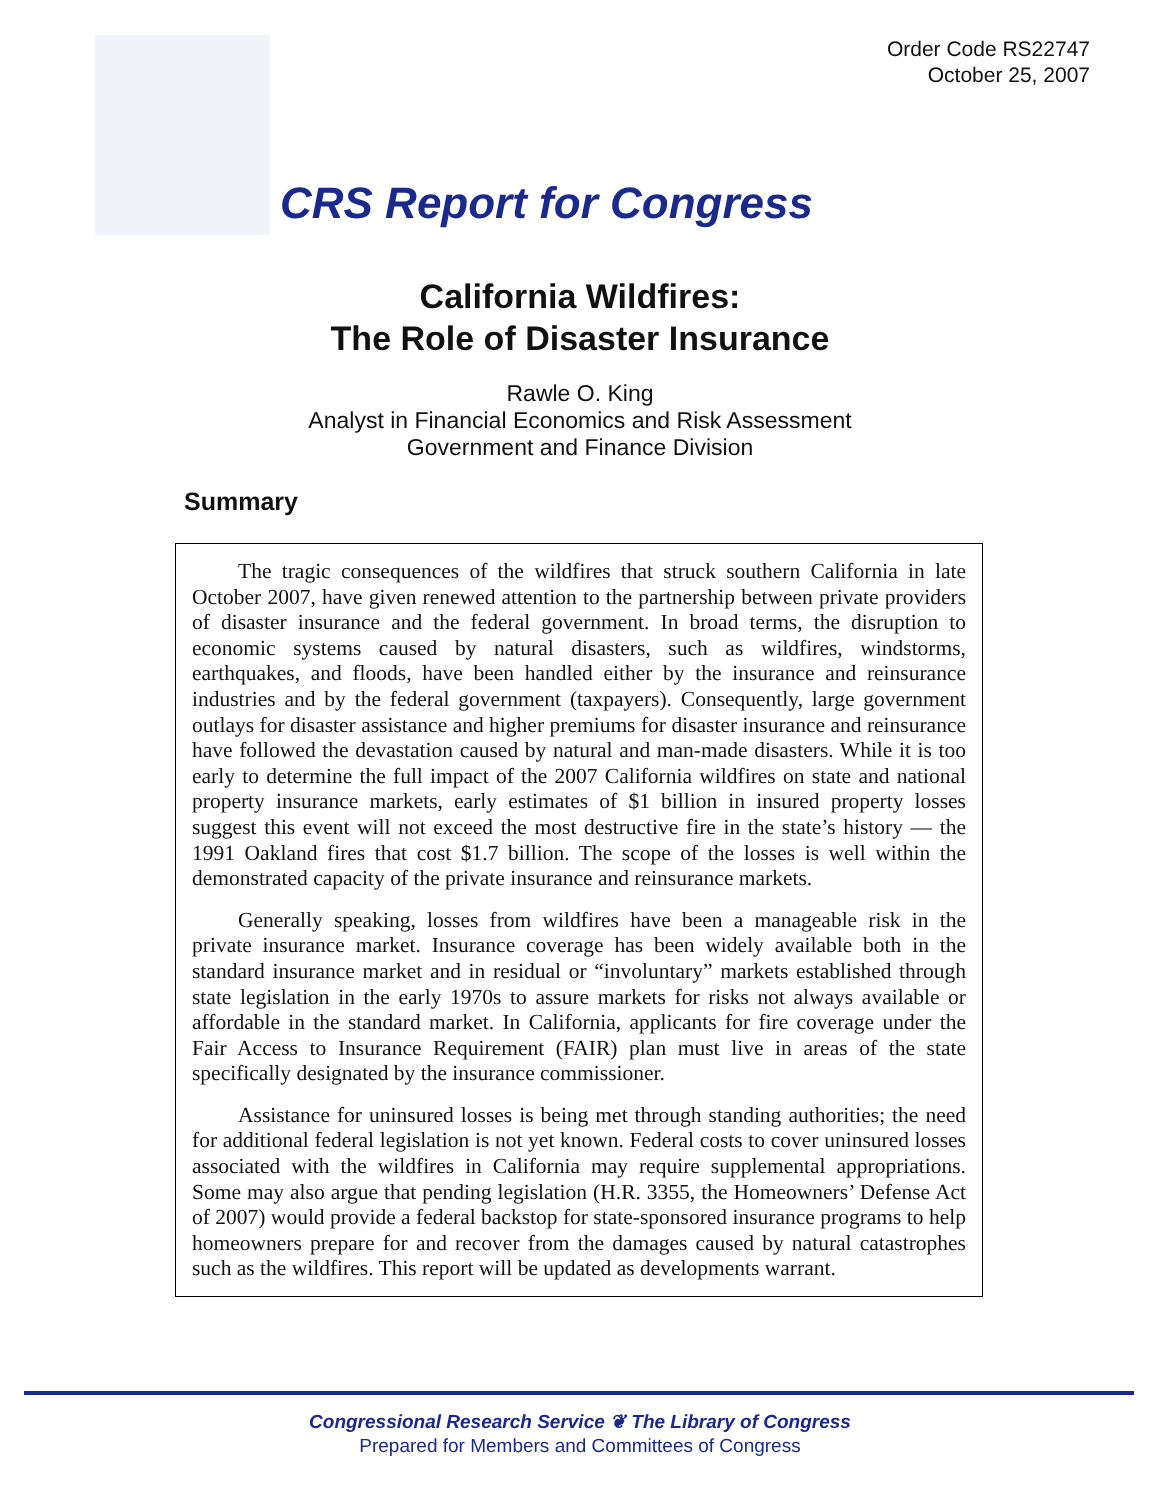Order Code RS22747
October 25, 2007
CRS Report for Congress
California Wildfires:
The Role of Disaster Insurance
Rawle O. King
Analyst in Financial Economics and Risk Assessment
Government and Finance Division
Summary
The tragic consequences of the wildfires that struck southern California in late October 2007, have given renewed attention to the partnership between private providers of disaster insurance and the federal government. In broad terms, the disruption to economic systems caused by natural disasters, such as wildfires, windstorms, earthquakes, and floods, have been handled either by the insurance and reinsurance industries and by the federal government (taxpayers). Consequently, large government outlays for disaster assistance and higher premiums for disaster insurance and reinsurance have followed the devastation caused by natural and man-made disasters. While it is too early to determine the full impact of the 2007 California wildfires on state and national property insurance markets, early estimates of $1 billion in insured property losses suggest this event will not exceed the most destructive fire in the state’s history — the 1991 Oakland fires that cost $1.7 billion. The scope of the losses is well within the demonstrated capacity of the private insurance and reinsurance markets.
Generally speaking, losses from wildfires have been a manageable risk in the private insurance market. Insurance coverage has been widely available both in the standard insurance market and in residual or “involuntary” markets established through state legislation in the early 1970s to assure markets for risks not always available or affordable in the standard market. In California, applicants for fire coverage under the Fair Access to Insurance Requirement (FAIR) plan must live in areas of the state specifically designated by the insurance commissioner.
Assistance for uninsured losses is being met through standing authorities; the need for additional federal legislation is not yet known. Federal costs to cover uninsured losses associated with the wildfires in California may require supplemental appropriations. Some may also argue that pending legislation (H.R. 3355, the Homeowners’ Defense Act of 2007) would provide a federal backstop for state-sponsored insurance programs to help homeowners prepare for and recover from the damages caused by natural catastrophes such as the wildfires. This report will be updated as developments warrant.
Congressional Research Service ❦ The Library of Congress
Prepared for Members and Committees of Congress